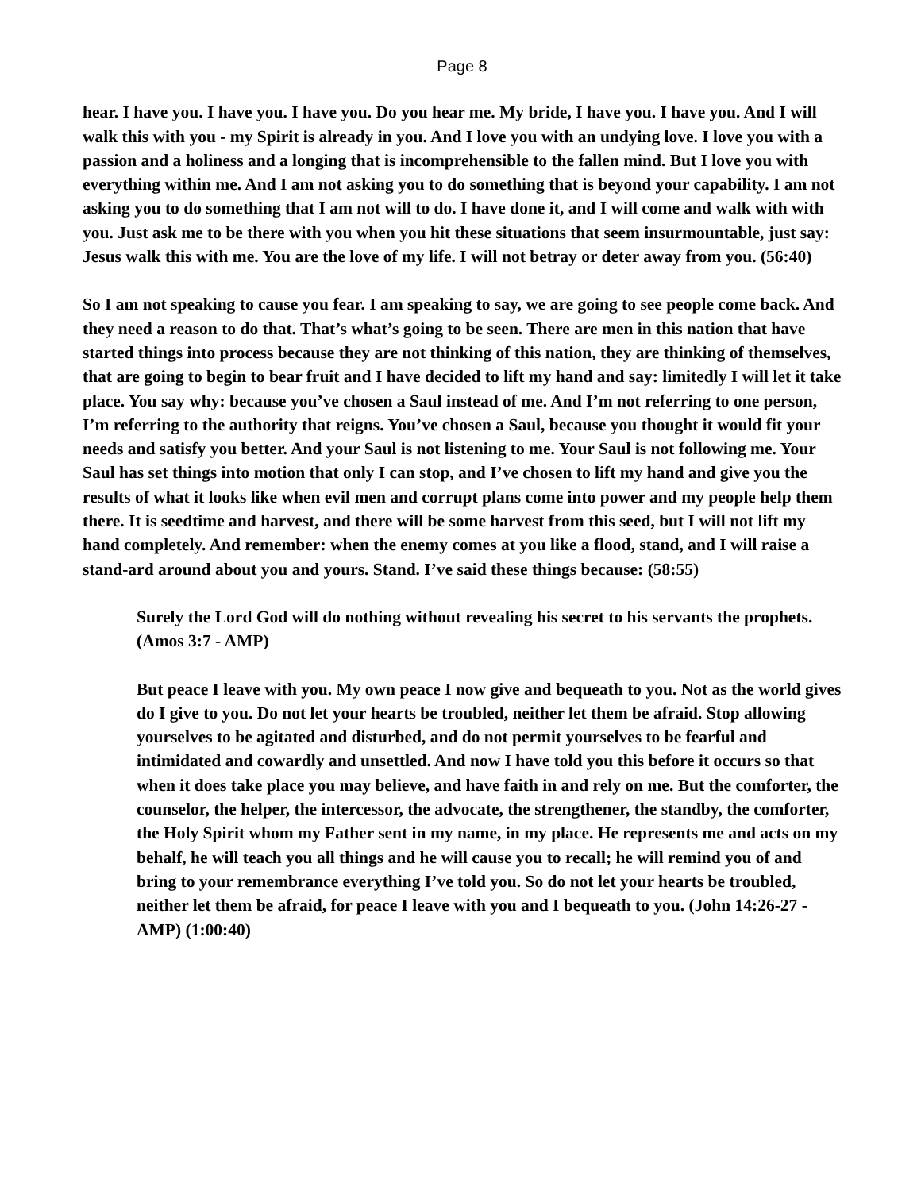Page 8
hear. I have you. I have you. I have you. Do you hear me. My bride, I have you. I have you. And I will walk this with you - my Spirit is already in you. And I love you with an undying love. I love you with a passion and a holiness and a longing that is incomprehensible to the fallen mind. But I love you with everything within me. And I am not asking you to do something that is beyond your capability. I am not asking you to do something that I am not will to do. I have done it, and I will come and walk with with you. Just ask me to be there with you when you hit these situations that seem insurmountable, just say: Jesus walk this with me. You are the love of my life. I will not betray or deter away from you. (56:40)
So I am not speaking to cause you fear. I am speaking to say, we are going to see people come back. And they need a reason to do that. That’s what’s going to be seen. There are men in this nation that have started things into process because they are not thinking of this nation, they are thinking of themselves, that are going to begin to bear fruit and I have decided to lift my hand and say: limitedly I will let it take place. You say why: because you’ve chosen a Saul instead of me. And I’m not referring to one person, I’m referring to the authority that reigns. You’ve chosen a Saul, because you thought it would fit your needs and satisfy you better. And your Saul is not listening to me. Your Saul is not following me. Your Saul has set things into motion that only I can stop, and I’ve chosen to lift my hand and give you the results of what it looks like when evil men and corrupt plans come into power and my people help them there. It is seedtime and harvest, and there will be some harvest from this seed, but I will not lift my hand completely. And remember: when the enemy comes at you like a flood, stand, and I will raise a stand-ard around about you and yours. Stand. I’ve said these things because: (58:55)
Surely the Lord God will do nothing without revealing his secret to his servants the prophets. (Amos 3:7 - AMP)
But peace I leave with you. My own peace I now give and bequeath to you. Not as the world gives do I give to you. Do not let your hearts be troubled, neither let them be afraid. Stop allowing yourselves to be agitated and disturbed, and do not permit yourselves to be fearful and intimidated and cowardly and unsettled. And now I have told you this before it occurs so that when it does take place you may believe, and have faith in and rely on me. But the comforter, the counselor, the helper, the intercessor, the advocate, the strengthener, the standby, the comforter, the Holy Spirit whom my Father sent in my name, in my place. He represents me and acts on my behalf, he will teach you all things and he will cause you to recall; he will remind you of and bring to your remembrance everything I’ve told you. So do not let your hearts be troubled, neither let them be afraid, for peace I leave with you and I bequeath to you. (John 14:26-27 - AMP) (1:00:40)